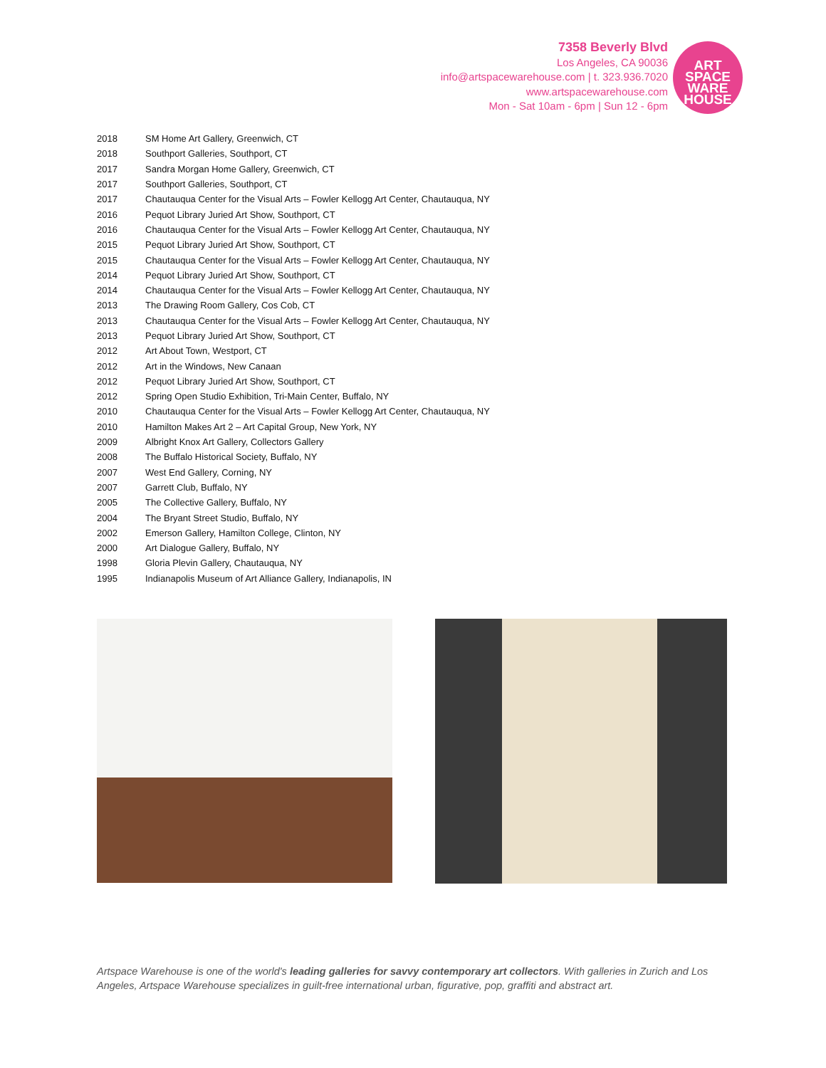7358 Beverly Blvd
Los Angeles, CA 90036
info@artspacewarehouse.com | t. 323.936.7020
www.artspacewarehouse.com
Mon - Sat 10am - 6pm | Sun 12 - 6pm
ART
SPACE
WARE
HOUSE
| 2018 | SM Home Art Gallery, Greenwich, CT |
| 2018 | Southport Galleries, Southport, CT |
| 2017 | Sandra Morgan Home Gallery, Greenwich, CT |
| 2017 | Southport Galleries, Southport, CT |
| 2017 | Chautauqua Center for the Visual Arts – Fowler Kellogg Art Center, Chautauqua, NY |
| 2016 | Pequot Library Juried Art Show, Southport, CT |
| 2016 | Chautauqua Center for the Visual Arts – Fowler Kellogg Art Center, Chautauqua, NY |
| 2015 | Pequot Library Juried Art Show, Southport, CT |
| 2015 | Chautauqua Center for the Visual Arts – Fowler Kellogg Art Center, Chautauqua, NY |
| 2014 | Pequot Library Juried Art Show, Southport, CT |
| 2014 | Chautauqua Center for the Visual Arts – Fowler Kellogg Art Center, Chautauqua, NY |
| 2013 | The Drawing Room Gallery, Cos Cob, CT |
| 2013 | Chautauqua Center for the Visual Arts – Fowler Kellogg Art Center, Chautauqua, NY |
| 2013 | Pequot Library Juried Art Show, Southport, CT |
| 2012 | Art About Town, Westport, CT |
| 2012 | Art in the Windows, New Canaan |
| 2012 | Pequot Library Juried Art Show, Southport, CT |
| 2012 | Spring Open Studio Exhibition, Tri-Main Center, Buffalo, NY |
| 2010 | Chautauqua Center for the Visual Arts – Fowler Kellogg Art Center, Chautauqua, NY |
| 2010 | Hamilton Makes Art 2 – Art Capital Group, New York, NY |
| 2009 | Albright Knox Art Gallery, Collectors Gallery |
| 2008 | The Buffalo Historical Society, Buffalo, NY |
| 2007 | West End Gallery, Corning, NY |
| 2007 | Garrett Club, Buffalo, NY |
| 2005 | The Collective Gallery, Buffalo, NY |
| 2004 | The Bryant Street Studio, Buffalo, NY |
| 2002 | Emerson Gallery, Hamilton College, Clinton, NY |
| 2000 | Art Dialogue Gallery, Buffalo, NY |
| 1998 | Gloria Plevin Gallery, Chautauqua, NY |
| 1995 | Indianapolis Museum of Art Alliance Gallery, Indianapolis, IN |
Artspace Warehouse is one of the world's leading galleries for savvy contemporary art collectors. With galleries in Zurich and Los Angeles, Artspace Warehouse specializes in guilt-free international urban, figurative, pop, graffiti and abstract art.